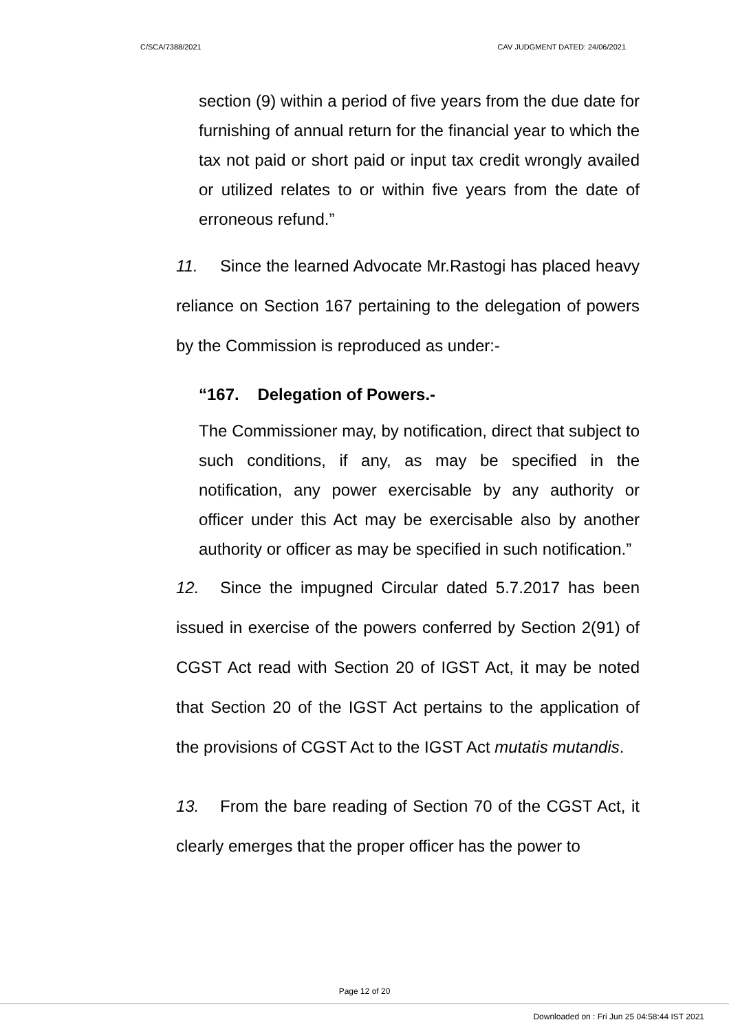C/SCA/7388/2021 CAV JUDGMENT DATED: 24/06/2021
section (9) within a period of five years from the due date for furnishing of annual return for the financial year to which the tax not paid or short paid or input tax credit wrongly availed or utilized relates to or within five years from the date of erroneous refund.”
11. Since the learned Advocate Mr.Rastogi has placed heavy reliance on Section 167 pertaining to the delegation of powers by the Commission is reproduced as under:-
“167. Delegation of Powers.-
The Commissioner may, by notification, direct that subject to such conditions, if any, as may be specified in the notification, any power exercisable by any authority or officer under this Act may be exercisable also by another authority or officer as may be specified in such notification.”
12. Since the impugned Circular dated 5.7.2017 has been issued in exercise of the powers conferred by Section 2(91) of CGST Act read with Section 20 of IGST Act, it may be noted that Section 20 of the IGST Act pertains to the application of the provisions of CGST Act to the IGST Act mutatis mutandis.
13. From the bare reading of Section 70 of the CGST Act, it clearly emerges that the proper officer has the power to
Page 12 of 20
Downloaded on : Fri Jun 25 04:58:44 IST 2021